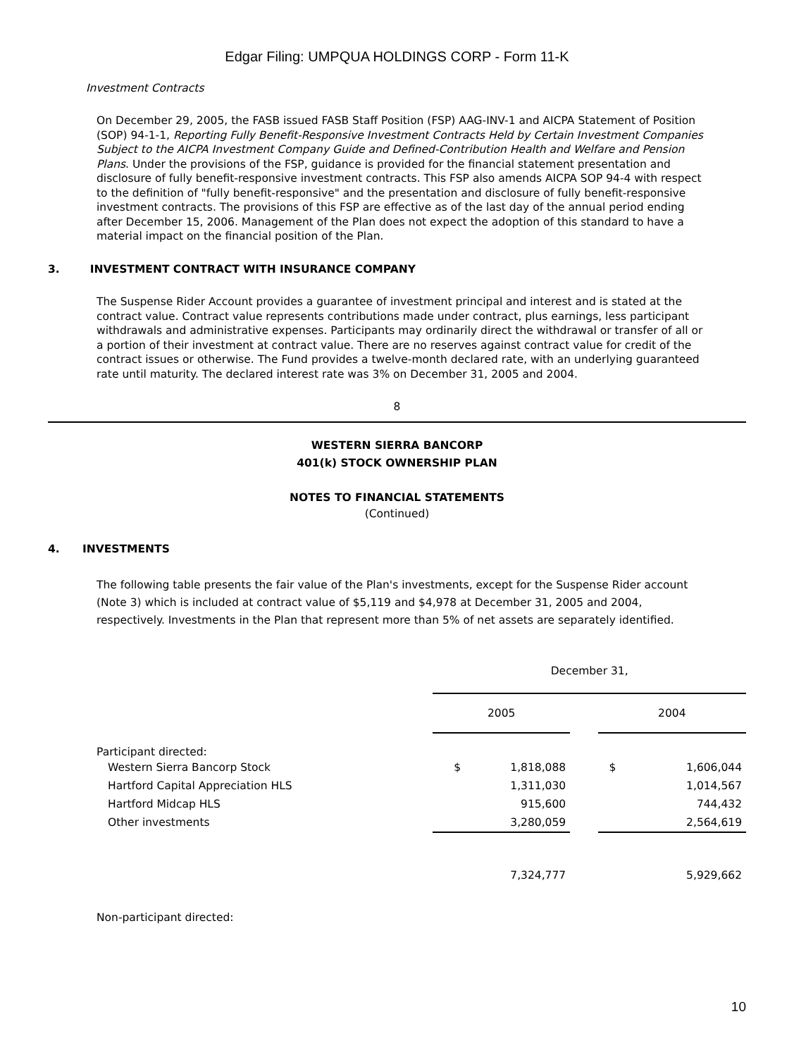Edgar Filing: UMPQUA HOLDINGS CORP - Form 11-K
Investment Contracts
On December 29, 2005, the FASB issued FASB Staff Position (FSP) AAG-INV-1 and AICPA Statement of Position (SOP) 94-1-1, Reporting Fully Benefit-Responsive Investment Contracts Held by Certain Investment Companies Subject to the AICPA Investment Company Guide and Defined-Contribution Health and Welfare and Pension Plans. Under the provisions of the FSP, guidance is provided for the financial statement presentation and disclosure of fully benefit-responsive investment contracts. This FSP also amends AICPA SOP 94-4 with respect to the definition of "fully benefit-responsive" and the presentation and disclosure of fully benefit-responsive investment contracts. The provisions of this FSP are effective as of the last day of the annual period ending after December 15, 2006. Management of the Plan does not expect the adoption of this standard to have a material impact on the financial position of the Plan.
3. INVESTMENT CONTRACT WITH INSURANCE COMPANY
The Suspense Rider Account provides a guarantee of investment principal and interest and is stated at the contract value. Contract value represents contributions made under contract, plus earnings, less participant withdrawals and administrative expenses. Participants may ordinarily direct the withdrawal or transfer of all or a portion of their investment at contract value. There are no reserves against contract value for credit of the contract issues or otherwise. The Fund provides a twelve-month declared rate, with an underlying guaranteed rate until maturity. The declared interest rate was 3% on December 31, 2005 and 2004.
8
WESTERN SIERRA BANCORP
401(k) STOCK OWNERSHIP PLAN
NOTES TO FINANCIAL STATEMENTS
(Continued)
4. INVESTMENTS
The following table presents the fair value of the Plan's investments, except for the Suspense Rider account (Note 3) which is included at contract value of $5,119 and $4,978 at December 31, 2005 and 2004, respectively. Investments in the Plan that represent more than 5% of net assets are separately identified.
| | December 31, | | | | |
| | 2005 | | | 2004 | |
| Participant directed: | | | | | |
| Western Sierra Bancorp Stock | $ | 1,818,088 | | $ | 1,606,044 |
| Hartford Capital Appreciation HLS | | 1,311,030 | | | 1,014,567 |
| Hartford Midcap HLS | | 915,600 | | | 744,432 |
| Other investments | | 3,280,059 | | | 2,564,619 |
| | | 7,324,777 | | | 5,929,662 |
| Non-participant directed: | | | | | |
10